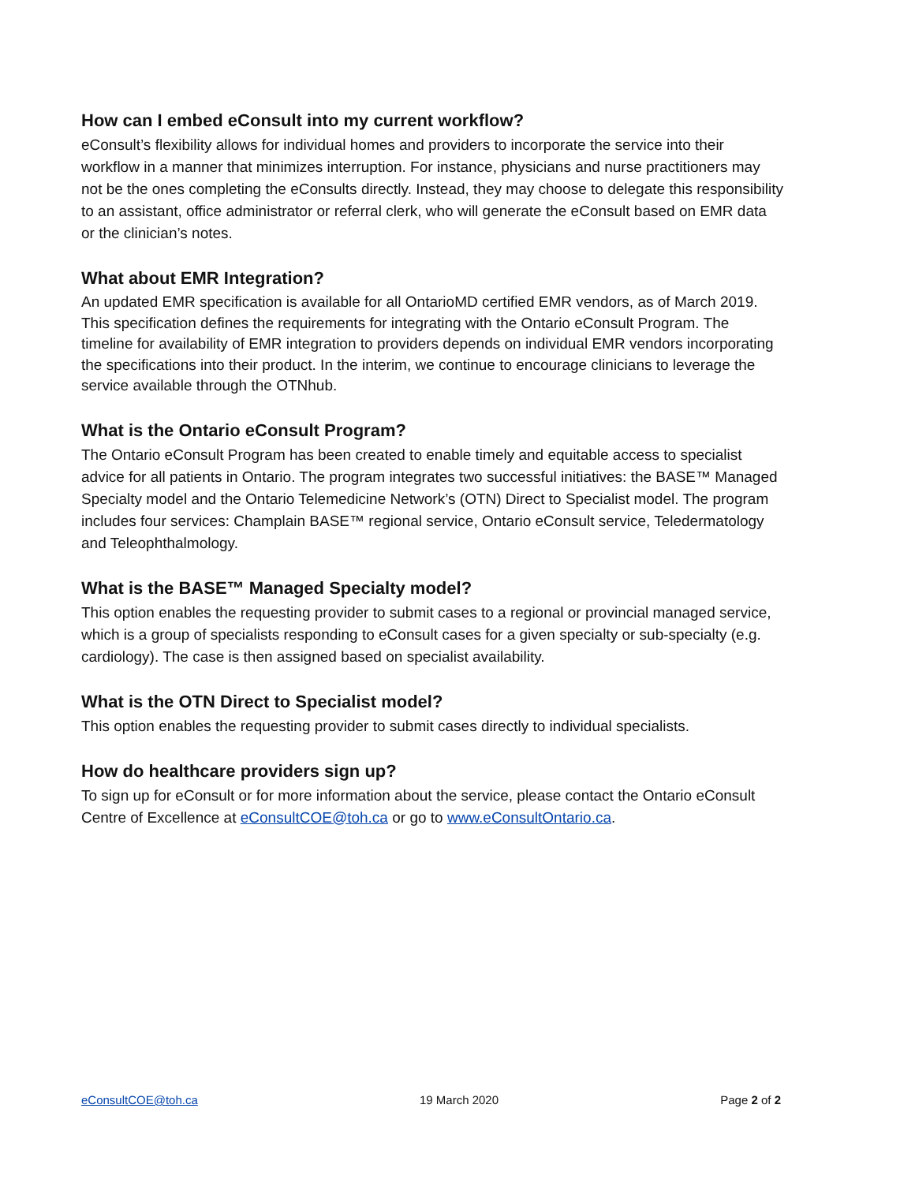How can I embed eConsult into my current workflow?
eConsult’s flexibility allows for individual homes and providers to incorporate the service into their workflow in a manner that minimizes interruption. For instance, physicians and nurse practitioners may not be the ones completing the eConsults directly. Instead, they may choose to delegate this responsibility to an assistant, office administrator or referral clerk, who will generate the eConsult based on EMR data or the clinician’s notes.
What about EMR Integration?
An updated EMR specification is available for all OntarioMD certified EMR vendors, as of March 2019. This specification defines the requirements for integrating with the Ontario eConsult Program. The timeline for availability of EMR integration to providers depends on individual EMR vendors incorporating the specifications into their product. In the interim, we continue to encourage clinicians to leverage the service available through the OTNhub.
What is the Ontario eConsult Program?
The Ontario eConsult Program has been created to enable timely and equitable access to specialist advice for all patients in Ontario. The program integrates two successful initiatives: the BASE™ Managed Specialty model and the Ontario Telemedicine Network’s (OTN) Direct to Specialist model. The program includes four services: Champlain BASE™ regional service, Ontario eConsult service, Teledermatology and Teleophthalmology.
What is the BASE™ Managed Specialty model?
This option enables the requesting provider to submit cases to a regional or provincial managed service, which is a group of specialists responding to eConsult cases for a given specialty or sub-specialty (e.g. cardiology). The case is then assigned based on specialist availability.
What is the OTN Direct to Specialist model?
This option enables the requesting provider to submit cases directly to individual specialists.
How do healthcare providers sign up?
To sign up for eConsult or for more information about the service, please contact the Ontario eConsult Centre of Excellence at eConsultCOE@toh.ca or go to www.eConsultOntario.ca.
eConsultCOE@toh.ca 19 March 2020 Page 2 of 2